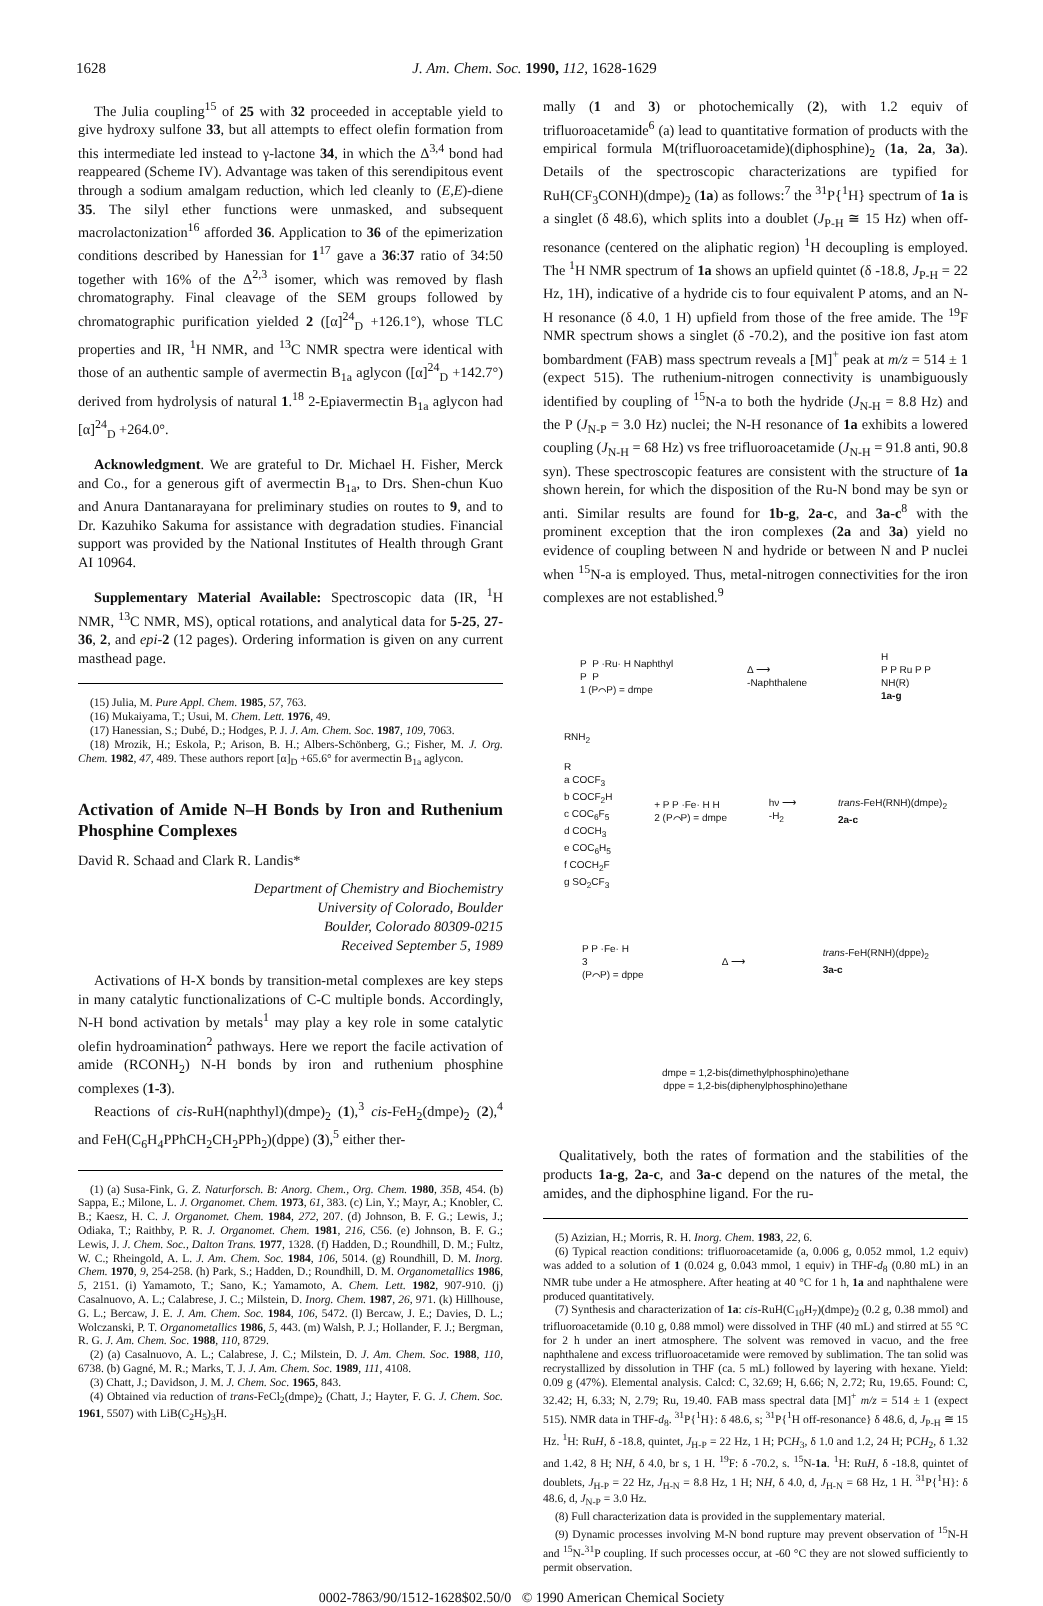1628 J. Am. Chem. Soc. 1990, 112, 1628-1629
The Julia coupling<sup>15</sup> of 25 with 32 proceeded in acceptable yield to give hydroxy sulfone 33, but all attempts to effect olefin formation from this intermediate led instead to γ-lactone 34, in which the Δ<sup>3,4</sup> bond had reappeared (Scheme IV). Advantage was taken of this serendipitous event through a sodium amalgam reduction, which led cleanly to (E,E)-diene 35. The silyl ether functions were unmasked, and subsequent macrolactonization<sup>16</sup> afforded 36. Application to 36 of the epimerization conditions described by Hanessian for 1<sup>17</sup> gave a 36:37 ratio of 34:50 together with 16% of the Δ<sup>2,3</sup> isomer, which was removed by flash chromatography. Final cleavage of the SEM groups followed by chromatographic purification yielded 2 ([α]<sup>24</sup><sub>D</sub> +126.1°), whose TLC properties and IR, <sup>1</sup>H NMR, and <sup>13</sup>C NMR spectra were identical with those of an authentic sample of avermectin B<sub>1a</sub> aglycon ([α]<sup>24</sup><sub>D</sub> +142.7°) derived from hydrolysis of natural 1.<sup>18</sup> 2-Epiavermectin B<sub>1a</sub> aglycon had [α]<sup>24</sup><sub>D</sub> +264.0°.
Acknowledgment. We are grateful to Dr. Michael H. Fisher, Merck and Co., for a generous gift of avermectin B<sub>1a</sub>, to Drs. Shen-chun Kuo and Anura Dantanarayana for preliminary studies on routes to 9, and to Dr. Kazuhiko Sakuma for assistance with degradation studies. Financial support was provided by the National Institutes of Health through Grant AI 10964.
Supplementary Material Available: Spectroscopic data (IR, <sup>1</sup>H NMR, <sup>13</sup>C NMR, MS), optical rotations, and analytical data for 5-25, 27-36, 2, and epi-2 (12 pages). Ordering information is given on any current masthead page.
(15) Julia, M. Pure Appl. Chem. 1985, 57, 763.
(16) Mukaiyama, T.; Usui, M. Chem. Lett. 1976, 49.
(17) Hanessian, S.; Dubé, D.; Hodges, P. J. J. Am. Chem. Soc. 1987, 109, 7063.
(18) Mrozik, H.; Eskola, P.; Arison, B. H.; Albers-Schönberg, G.; Fisher, M. J. Org. Chem. 1982, 47, 489. These authors report [α]<sub>D</sub> +65.6° for avermectin B<sub>1a</sub> aglycon.
Activation of Amide N–H Bonds by Iron and Ruthenium Phosphine Complexes
David R. Schaad and Clark R. Landis*
Department of Chemistry and Biochemistry
University of Colorado, Boulder
Boulder, Colorado 80309-0215
Received September 5, 1989
Activations of H-X bonds by transition-metal complexes are key steps in many catalytic functionalizations of C-C multiple bonds. Accordingly, N-H bond activation by metals<sup>1</sup> may play a key role in some catalytic olefin hydroamination<sup>2</sup> pathways. Here we report the facile activation of amide (RCONH<sub>2</sub>) N-H bonds by iron and ruthenium phosphine complexes (1-3).
Reactions of cis-RuH(naphthyl)(dmpe)<sub>2</sub> (1),<sup>3</sup> cis-FeH<sub>2</sub>(dmpe)<sub>2</sub> (2),<sup>4</sup> and FeH(C<sub>6</sub>H<sub>4</sub>PPhCH<sub>2</sub>CH<sub>2</sub>PPh<sub>2</sub>)(dppe) (3),<sup>5</sup> either ther-
(1) (a) Susa-Fink, G. Z. Naturforsch. B: Anorg. Chem., Org. Chem. 1980, 35B, 454. (b) Sappa, E.; Milone, L. J. Organomet. Chem. 1973, 61, 383. (c) Lin, Y.; Mayr, A.; Knobler, C. B.; Kaesz, H. C. J. Organomet. Chem. 1984, 272, 207. (d) Johnson, B. F. G.; Lewis, J.; Odiaka, T.; Raithby, P. R. J. Organomet. Chem. 1981, 216, C56. (e) Johnson, B. F. G.; Lewis, J. J. Chem. Soc., Dalton Trans. 1977, 1328. (f) Hadden, D.; Roundhill, D. M.; Fultz, W. C.; Rheingold, A. L. J. Am. Chem. Soc. 1984, 106, 5014. (g) Roundhill, D. M. Inorg. Chem. 1970, 9, 254-258. (h) Park, S.; Hadden, D.; Roundhill, D. M. Organometallics 1986, 5, 2151. (i) Yamamoto, T.; Sano, K.; Yamamoto, A. Chem. Lett. 1982, 907-910. (j) Casalnuovo, A. L.; Calabrese, J. C.; Milstein, D. Inorg. Chem. 1987, 26, 971. (k) Hillhouse, G. L.; Bercaw, J. E. J. Am. Chem. Soc. 1984, 106, 5472. (l) Bercaw, J. E.; Davies, D. L.; Wolczanski, P. T. Organometallics 1986, 5, 443. (m) Walsh, P. J.; Hollander, F. J.; Bergman, R. G. J. Am. Chem. Soc. 1988, 110, 8729.
(2) (a) Casalnuovo, A. L.; Calabrese, J. C.; Milstein, D. J. Am. Chem. Soc. 1988, 110, 6738. (b) Gagné, M. R.; Marks, T. J. J. Am. Chem. Soc. 1989, 111, 4108.
(3) Chatt, J.; Davidson, J. M. J. Chem. Soc. 1965, 843.
(4) Obtained via reduction of trans-FeCl<sub>2</sub>(dmpe)<sub>2</sub> (Chatt, J.; Hayter, F. G. J. Chem. Soc. 1961, 5507) with LiB(C<sub>2</sub>H<sub>5</sub>)<sub>3</sub>H.
mally (1 and 3) or photochemically (2), with 1.2 equiv of trifluoroacetamide<sup>6</sup> (a) lead to quantitative formation of products with the empirical formula M(trifluoroacetamide)(diphosphine)<sub>2</sub> (1a, 2a, 3a). Details of the spectroscopic characterizations are typified for RuH(CF<sub>3</sub>CONH)(dmpe)<sub>2</sub> (1a) as follows:<sup>7</sup> the <sup>31</sup>P{<sup>1</sup>H} spectrum of 1a is a singlet (δ 48.6), which splits into a doublet (J<sub>P-H</sub> ≅ 15 Hz) when off-resonance (centered on the aliphatic region) <sup>1</sup>H decoupling is employed. The <sup>1</sup>H NMR spectrum of 1a shows an upfield quintet (δ -18.8, J<sub>P-H</sub> = 22 Hz, 1H), indicative of a hydride cis to four equivalent P atoms, and an N-H resonance (δ 4.0, 1 H) upfield from those of the free amide. The <sup>19</sup>F NMR spectrum shows a singlet (δ -70.2), and the positive ion fast atom bombardment (FAB) mass spectrum reveals a [M]<sup>+</sup> peak at m/z = 514 ± 1 (expect 515). The ruthenium-nitrogen connectivity is unambiguously identified by coupling of <sup>15</sup>N-a to both the hydride (J<sub>N-H</sub> = 8.8 Hz) and the P (J<sub>N-P</sub> = 3.0 Hz) nuclei; the N-H resonance of 1a exhibits a lowered coupling (J<sub>N-H</sub> = 68 Hz) vs free trifluoroacetamide (J<sub>N-H</sub> = 91.8 anti, 90.8 syn). These spectroscopic features are consistent with the structure of 1a shown herein, for which the disposition of the Ru-N bond may be syn or anti. Similar results are found for 1b-g, 2a-c, and 3a-c<sup>8</sup> with the prominent exception that the iron complexes (2a and 3a) yield no evidence of coupling between N and hydride or between N and P nuclei when <sup>15</sup>N-a is employed. Thus, metal-nitrogen connectivities for the iron complexes are not established.<sup>9</sup>
P P ·Ru· H Naphthyl
P P
1 (P⌒P) = dmpe
Δ ⟶
-Naphthalene
H
P P Ru P P
NH(R)
1a-g
RNH<sub>2</sub>
R
a COCF<sub>3</sub>
b COCF<sub>2</sub>H
c COC<sub>6</sub>F<sub>5</sub>
d COCH<sub>3</sub>
e COC<sub>6</sub>H<sub>5</sub>
f COCH<sub>2</sub>F
g SO<sub>2</sub>CF<sub>3</sub>
+ P P ·Fe· H H
2 (P⌒P) = dmpe
hν ⟶
-H<sub>2</sub>
trans-FeH(RNH)(dmpe)<sub>2</sub>
2a-c
P P ·Fe· H
3
(P⌒P) = dppe
Δ ⟶
trans-FeH(RNH)(dppe)<sub>2</sub>
3a-c
dmpe = 1,2-bis(dimethylphosphino)ethane
dppe = 1,2-bis(diphenylphosphino)ethane
Qualitatively, both the rates of formation and the stabilities of the products 1a-g, 2a-c, and 3a-c depend on the natures of the metal, the amides, and the diphosphine ligand. For the ru-
(5) Azizian, H.; Morris, R. H. Inorg. Chem. 1983, 22, 6.
(6) Typical reaction conditions: trifluoroacetamide (a, 0.006 g, 0.052 mmol, 1.2 equiv) was added to a solution of 1 (0.024 g, 0.043 mmol, 1 equiv) in THF-d<sub>8</sub> (0.80 mL) in an NMR tube under a He atmosphere. After heating at 40 °C for 1 h, 1a and naphthalene were produced quantitatively.
(7) Synthesis and characterization of 1a: cis-RuH(C<sub>10</sub>H<sub>7</sub>)(dmpe)<sub>2</sub> (0.2 g, 0.38 mmol) and trifluoroacetamide (0.10 g, 0.88 mmol) were dissolved in THF (40 mL) and stirred at 55 °C for 2 h under an inert atmosphere. The solvent was removed in vacuo, and the free naphthalene and excess trifluoroacetamide were removed by sublimation. The tan solid was recrystallized by dissolution in THF (ca. 5 mL) followed by layering with hexane. Yield: 0.09 g (47%). Elemental analysis. Calcd: C, 32.69; H, 6.66; N, 2.72; Ru, 19.65. Found: C, 32.42; H, 6.33; N, 2.79; Ru, 19.40. FAB mass spectral data [M]<sup>+</sup> m/z = 514 ± 1 (expect 515). NMR data in THF-d<sub>8</sub>. <sup>31</sup>P{<sup>1</sup>H}: δ 48.6, s; <sup>31</sup>P{<sup>1</sup>H off-resonance} δ 48.6, d, J<sub>P-H</sub> ≅ 15 Hz. <sup>1</sup>H: RuH, δ -18.8, quintet, J<sub>H-P</sub> = 22 Hz, 1 H; PCH<sub>3</sub>, δ 1.0 and 1.2, 24 H; PCH<sub>2</sub>, δ 1.32 and 1.42, 8 H; NH, δ 4.0, br s, 1 H. <sup>19</sup>F: δ -70.2, s. <sup>15</sup>N-1a. <sup>1</sup>H: RuH, δ -18.8, quintet of doublets, J<sub>H-P</sub> = 22 Hz, J<sub>H-N</sub> = 8.8 Hz, 1 H; NH, δ 4.0, d, J<sub>H-N</sub> = 68 Hz, 1 H. <sup>31</sup>P{<sup>1</sup>H}: δ 48.6, d, J<sub>N-P</sub> = 3.0 Hz.
(8) Full characterization data is provided in the supplementary material.
(9) Dynamic processes involving M-N bond rupture may prevent observation of <sup>15</sup>N-H and <sup>15</sup>N-<sup>31</sup>P coupling. If such processes occur, at -60 °C they are not slowed sufficiently to permit observation.
0002-7863/90/1512-1628$02.50/0 © 1990 American Chemical Society